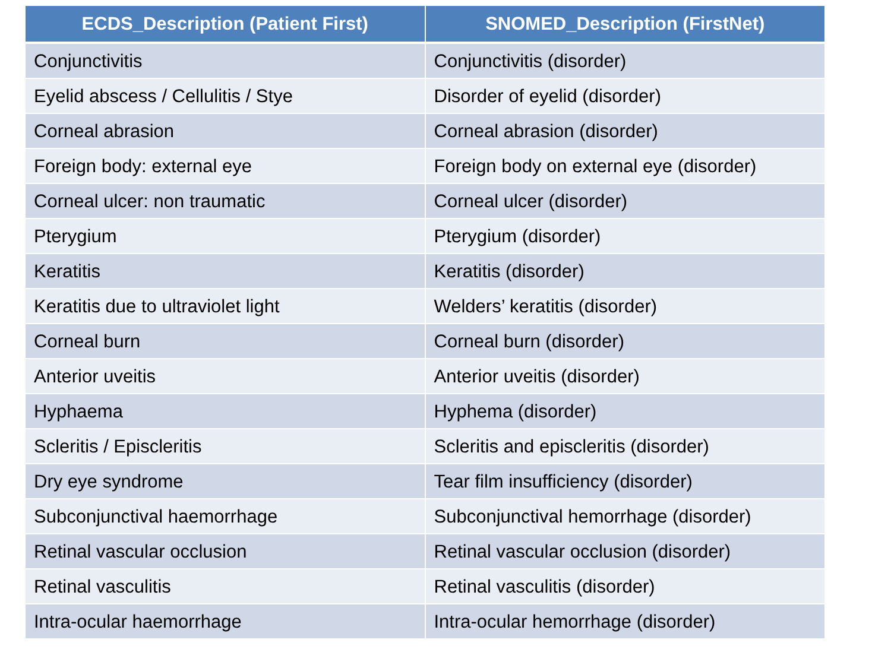| ECDS_Description (Patient First) | SNOMED_Description (FirstNet) |
| --- | --- |
| Conjunctivitis | Conjunctivitis (disorder) |
| Eyelid abscess / Cellulitis / Stye | Disorder of eyelid (disorder) |
| Corneal abrasion | Corneal abrasion (disorder) |
| Foreign body: external eye | Foreign body on external eye (disorder) |
| Corneal ulcer: non traumatic | Corneal ulcer (disorder) |
| Pterygium | Pterygium (disorder) |
| Keratitis | Keratitis (disorder) |
| Keratitis due to ultraviolet light | Welders’ keratitis (disorder) |
| Corneal burn | Corneal burn (disorder) |
| Anterior uveitis | Anterior uveitis (disorder) |
| Hyphaema | Hyphema (disorder) |
| Scleritis / Episcleritis | Scleritis and episcleritis (disorder) |
| Dry eye syndrome | Tear film insufficiency (disorder) |
| Subconjunctival haemorrhage | Subconjunctival hemorrhage (disorder) |
| Retinal vascular occlusion | Retinal vascular occlusion (disorder) |
| Retinal vasculitis | Retinal vasculitis (disorder) |
| Intra-ocular haemorrhage | Intra-ocular hemorrhage (disorder) |